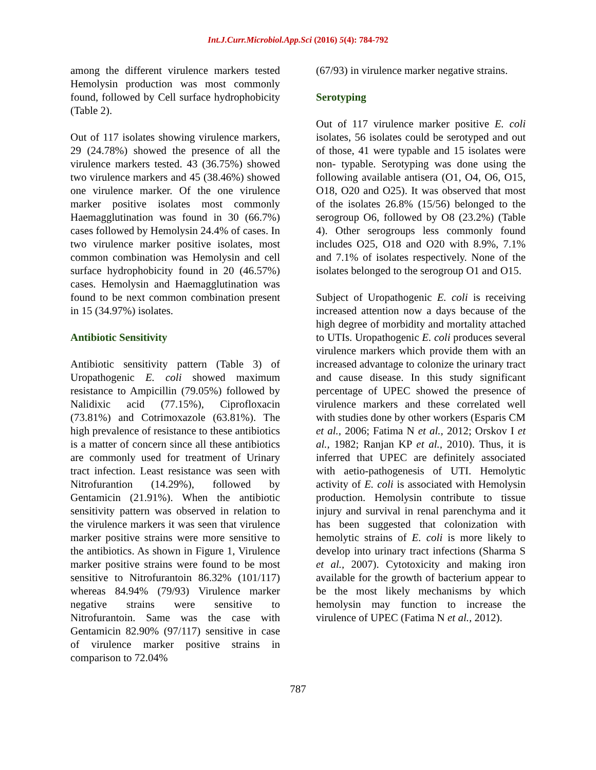Int.J.Curr.Microbiol.App.Sci (2016) 5(4): 784-792
among the different virulence markers tested Hemolysin production was most commonly found, followed by Cell surface hydrophobicity (Table 2).
Out of 117 isolates showing virulence markers, 29 (24.78%) showed the presence of all the virulence markers tested. 43 (36.75%) showed two virulence markers and 45 (38.46%) showed one virulence marker. Of the one virulence marker positive isolates most commonly Haemagglutination was found in 30 (66.7%) cases followed by Hemolysin 24.4% of cases. In two virulence marker positive isolates, most common combination was Hemolysin and cell surface hydrophobicity found in 20 (46.57%) cases. Hemolysin and Haemagglutination was found to be next common combination present in 15 (34.97%) isolates.
Antibiotic Sensitivity
Antibiotic sensitivity pattern (Table 3) of Uropathogenic E. coli showed maximum resistance to Ampicillin (79.05%) followed by Nalidixic acid (77.15%), Ciprofloxacin (73.81%) and Cotrimoxazole (63.81%). The high prevalence of resistance to these antibiotics is a matter of concern since all these antibiotics are commonly used for treatment of Urinary tract infection. Least resistance was seen with Nitrofurantion (14.29%), followed by Gentamicin (21.91%). When the antibiotic sensitivity pattern was observed in relation to the virulence markers it was seen that virulence marker positive strains were more sensitive to the antibiotics. As shown in Figure 1, Virulence marker positive strains were found to be most sensitive to Nitrofurantoin 86.32% (101/117) whereas 84.94% (79/93) Virulence marker negative strains were sensitive to Nitrofurantoin. Same was the case with Gentamicin 82.90% (97/117) sensitive in case of virulence marker positive strains in comparison to 72.04%
(67/93) in virulence marker negative strains.
Serotyping
Out of 117 virulence marker positive E. coli isolates, 56 isolates could be serotyped and out of those, 41 were typable and 15 isolates were non- typable. Serotyping was done using the following available antisera (O1, O4, O6, O15, O18, O20 and O25). It was observed that most of the isolates 26.8% (15/56) belonged to the serogroup O6, followed by O8 (23.2%) (Table 4). Other serogroups less commonly found includes O25, O18 and O20 with 8.9%, 7.1% and 7.1% of isolates respectively. None of the isolates belonged to the serogroup O1 and O15.
Subject of Uropathogenic E. coli is receiving increased attention now a days because of the high degree of morbidity and mortality attached to UTIs. Uropathogenic E. coli produces several virulence markers which provide them with an increased advantage to colonize the urinary tract and cause disease. In this study significant percentage of UPEC showed the presence of virulence markers and these correlated well with studies done by other workers (Esparis CM et al., 2006; Fatima N et al., 2012; Orskov I et al., 1982; Ranjan KP et al., 2010). Thus, it is inferred that UPEC are definitely associated with aetio-pathogenesis of UTI. Hemolytic activity of E. coli is associated with Hemolysin production. Hemolysin contribute to tissue injury and survival in renal parenchyma and it has been suggested that colonization with hemolytic strains of E. coli is more likely to develop into urinary tract infections (Sharma S et al., 2007). Cytotoxicity and making iron available for the growth of bacterium appear to be the most likely mechanisms by which hemolysin may function to increase the virulence of UPEC (Fatima N et al., 2012).
787